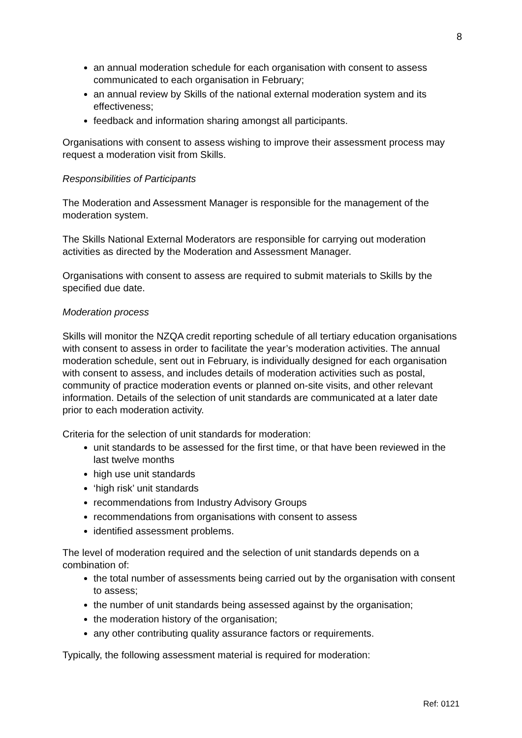8
an annual moderation schedule for each organisation with consent to assess communicated to each organisation in February;
an annual review by Skills of the national external moderation system and its effectiveness;
feedback and information sharing amongst all participants.
Organisations with consent to assess wishing to improve their assessment process may request a moderation visit from Skills.
Responsibilities of Participants
The Moderation and Assessment Manager is responsible for the management of the moderation system.
The Skills National External Moderators are responsible for carrying out moderation activities as directed by the Moderation and Assessment Manager.
Organisations with consent to assess are required to submit materials to Skills by the specified due date.
Moderation process
Skills will monitor the NZQA credit reporting schedule of all tertiary education organisations with consent to assess in order to facilitate the year’s moderation activities. The annual moderation schedule, sent out in February, is individually designed for each organisation with consent to assess, and includes details of moderation activities such as postal, community of practice moderation events or planned on-site visits, and other relevant information. Details of the selection of unit standards are communicated at a later date prior to each moderation activity.
Criteria for the selection of unit standards for moderation:
unit standards to be assessed for the first time, or that have been reviewed in the last twelve months
high use unit standards
‘high risk’ unit standards
recommendations from Industry Advisory Groups
recommendations from organisations with consent to assess
identified assessment problems.
The level of moderation required and the selection of unit standards depends on a combination of:
the total number of assessments being carried out by the organisation with consent to assess;
the number of unit standards being assessed against by the organisation;
the moderation history of the organisation;
any other contributing quality assurance factors or requirements.
Typically, the following assessment material is required for moderation:
Ref: 0121